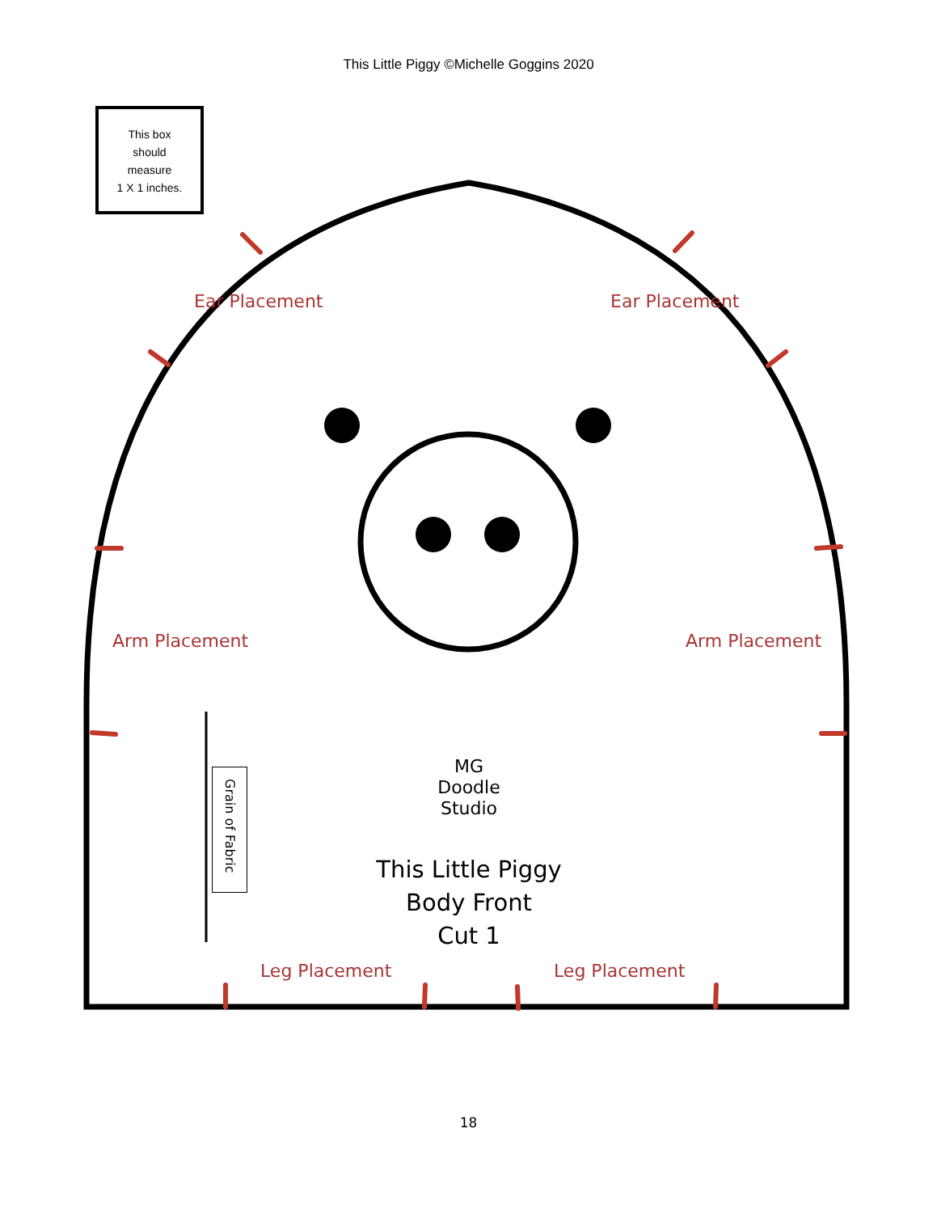This Little Piggy ©Michelle Goggins 2020
This box
should
measure
1 X 1 inches.
Ear Placement Ear Placement
Arm Placement Arm Placement
Grain of Fabric
MG Doodle Studio
This Little Piggy
Body Front
Cut 1
Leg Placement Leg Placement
18